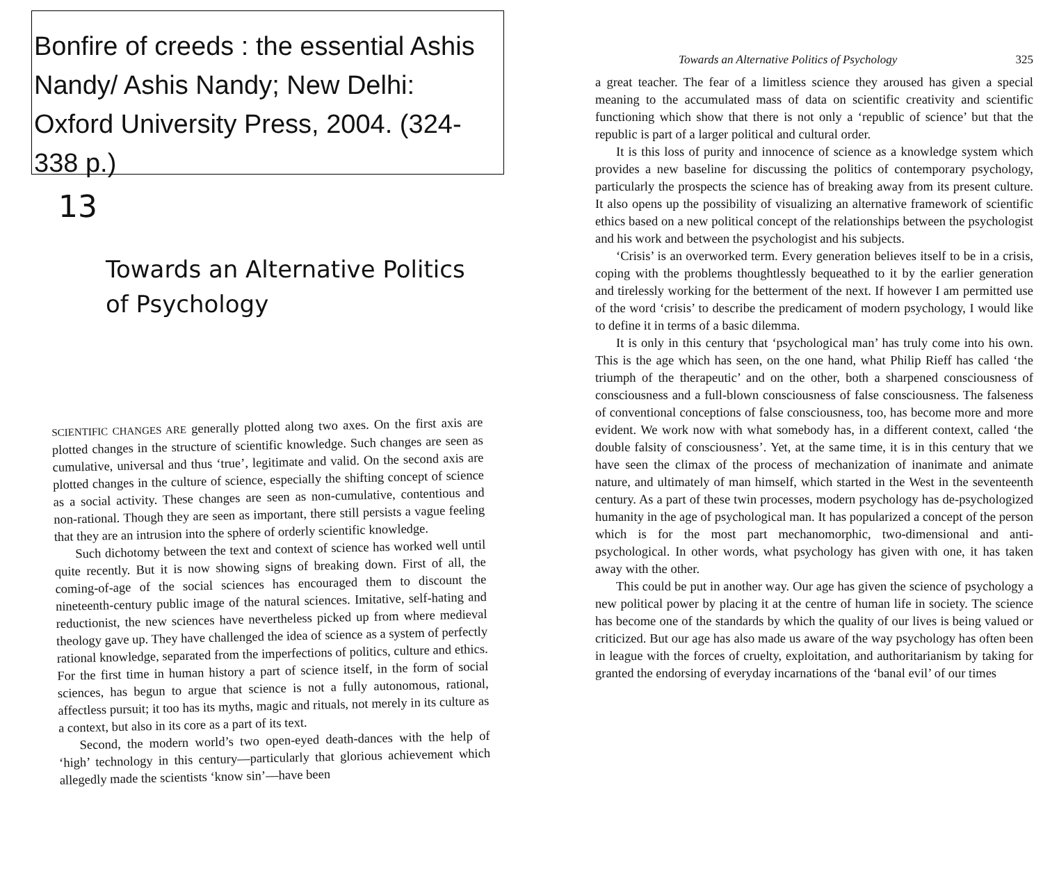Bonfire of creeds : the essential Ashis Nandy/ Ashis Nandy; New Delhi: Oxford University Press, 2004. (324-338 p.)
13
Towards an Alternative Politics
of Psychology
SCIENTIFIC CHANGES ARE generally plotted along two axes. On the first axis are plotted changes in the structure of scientific knowledge. Such changes are seen as cumulative, universal and thus ‘true’, legitimate and valid. On the second axis are plotted changes in the culture of science, especially the shifting concept of science as a social activity. These changes are seen as non-cumulative, contentious and non-rational. Though they are seen as important, there still persists a vague feeling that they are an intrusion into the sphere of orderly scientific knowledge.
Such dichotomy between the text and context of science has worked well until quite recently. But it is now showing signs of breaking down. First of all, the coming-of-age of the social sciences has encouraged them to discount the nineteenth-century public image of the natural sciences. Imitative, self-hating and reductionist, the new sciences have nevertheless picked up from where medieval theology gave up. They have challenged the idea of science as a system of perfectly rational knowledge, separated from the imperfections of politics, culture and ethics. For the first time in human history a part of science itself, in the form of social sciences, has begun to argue that science is not a fully autonomous, rational, affectless pursuit; it too has its myths, magic and rituals, not merely in its culture as a context, but also in its core as a part of its text.
Second, the modern world’s two open-eyed death-dances with the help of ‘high’ technology in this century—particularly that glorious achievement which allegedly made the scientists ‘know sin’—have been
Towards an Alternative Politics of Psychology 325
a great teacher. The fear of a limitless science they aroused has given a special meaning to the accumulated mass of data on scientific creativity and scientific functioning which show that there is not only a ‘republic of science’ but that the republic is part of a larger political and cultural order.
It is this loss of purity and innocence of science as a knowledge system which provides a new baseline for discussing the politics of contemporary psychology, particularly the prospects the science has of breaking away from its present culture. It also opens up the possibility of visualizing an alternative framework of scientific ethics based on a new political concept of the relationships between the psychologist and his work and between the psychologist and his subjects.
‘Crisis’ is an overworked term. Every generation believes itself to be in a crisis, coping with the problems thoughtlessly bequeathed to it by the earlier generation and tirelessly working for the betterment of the next. If however I am permitted use of the word ‘crisis’ to describe the predicament of modern psychology, I would like to define it in terms of a basic dilemma.
It is only in this century that ‘psychological man’ has truly come into his own. This is the age which has seen, on the one hand, what Philip Rieff has called ‘the triumph of the therapeutic’ and on the other, both a sharpened consciousness of consciousness and a full-blown consciousness of false consciousness. The falseness of conventional conceptions of false consciousness, too, has become more and more evident. We work now with what somebody has, in a different context, called ‘the double falsity of consciousness’. Yet, at the same time, it is in this century that we have seen the climax of the process of mechanization of inanimate and animate nature, and ultimately of man himself, which started in the West in the seventeenth century. As a part of these twin processes, modern psychology has de-psychologized humanity in the age of psychological man. It has popularized a concept of the person which is for the most part mechanomorphic, two-dimensional and anti-psychological. In other words, what psychology has given with one, it has taken away with the other.
This could be put in another way. Our age has given the science of psychology a new political power by placing it at the centre of human life in society. The science has become one of the standards by which the quality of our lives is being valued or criticized. But our age has also made us aware of the way psychology has often been in league with the forces of cruelty, exploitation, and authoritarianism by taking for granted the endorsing of everyday incarnations of the ‘banal evil’ of our times